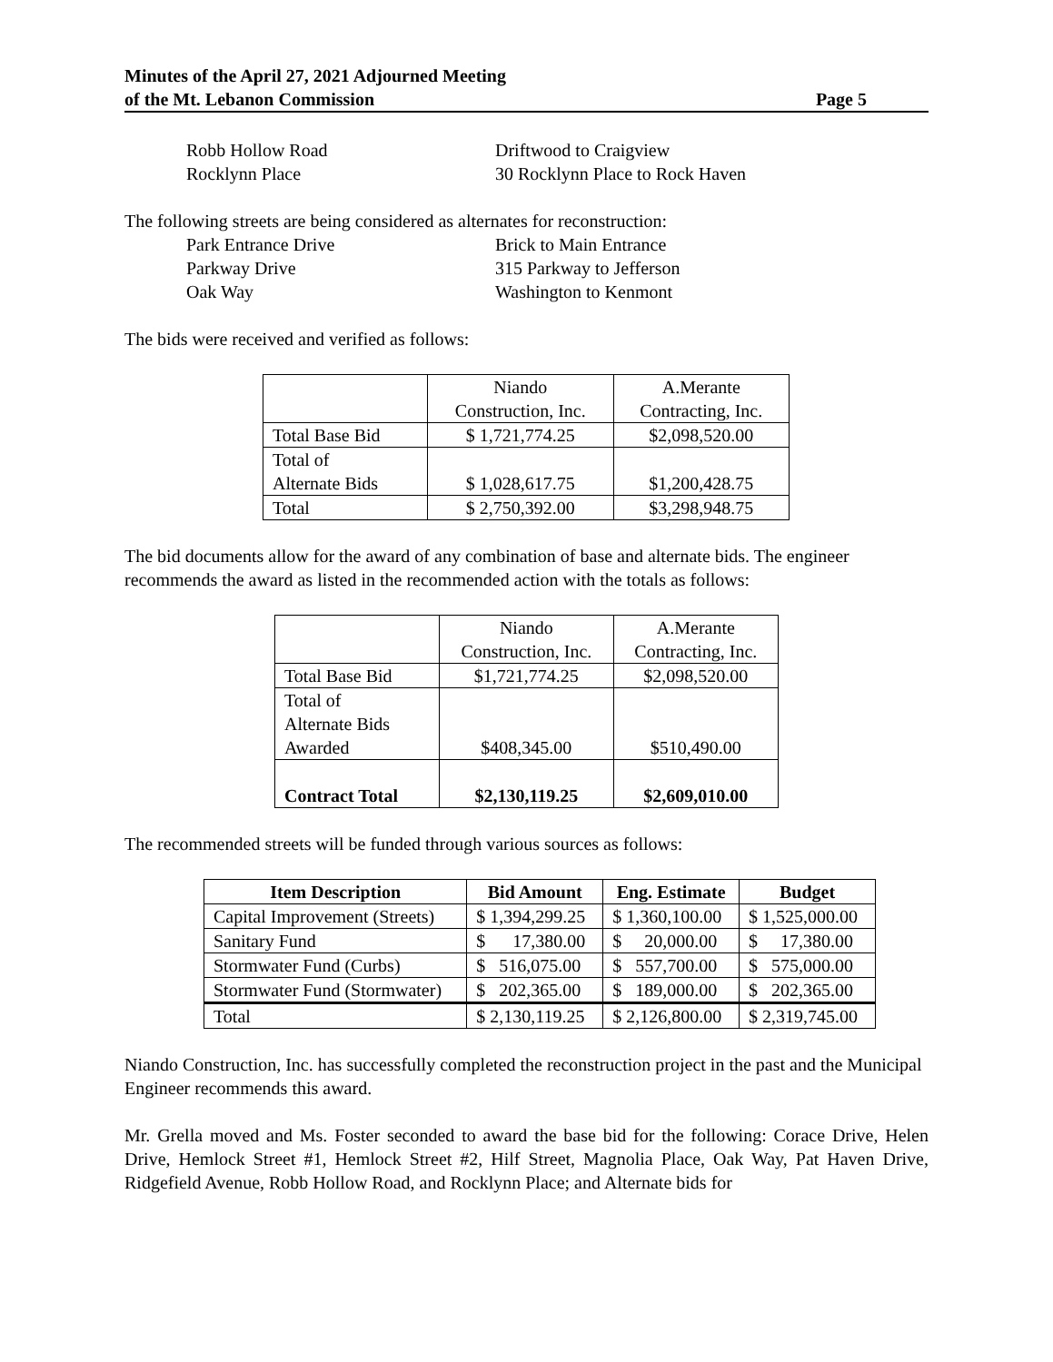Minutes of the April 27, 2021 Adjourned Meeting
of the Mt. Lebanon Commission Page 5
Robb Hollow Road Driftwood to Craigview
Rocklynn Place 30 Rocklynn Place to Rock Haven
The following streets are being considered as alternates for reconstruction:
Park Entrance Drive Brick to Main Entrance
Parkway Drive 315 Parkway to Jefferson
Oak Way Washington to Kenmont
The bids were received and verified as follows:
| | Niando Construction, Inc. | A.Merante Contracting, Inc. |
| Total Base Bid | $ 1,721,774.25 | $2,098,520.00 |
| Total of Alternate Bids | $ 1,028,617.75 | $1,200,428.75 |
| Total | $ 2,750,392.00 | $3,298,948.75 |
The bid documents allow for the award of any combination of base and alternate bids. The engineer recommends the award as listed in the recommended action with the totals as follows:
| | Niando Construction, Inc. | A.Merante Contracting, Inc. |
| Total Base Bid | $1,721,774.25 | $2,098,520.00 |
| Total of Alternate Bids Awarded | $408,345.00 | $510,490.00 |
| Contract Total | $2,130,119.25 | $2,609,010.00 |
The recommended streets will be funded through various sources as follows:
| Item Description | Bid Amount | Eng. Estimate | Budget |
| --- | --- | --- | --- |
| Capital Improvement (Streets) | $ 1,394,299.25 | $ 1,360,100.00 | $ 1,525,000.00 |
| Sanitary Fund | $ 17,380.00 | $ 20,000.00 | $ 17,380.00 |
| Stormwater Fund (Curbs) | $ 516,075.00 | $ 557,700.00 | $ 575,000.00 |
| Stormwater Fund (Stormwater) | $ 202,365.00 | $ 189,000.00 | $ 202,365.00 |
| Total | $ 2,130,119.25 | $ 2,126,800.00 | $ 2,319,745.00 |
Niando Construction, Inc. has successfully completed the reconstruction project in the past and the Municipal Engineer recommends this award.
Mr. Grella moved and Ms. Foster seconded to award the base bid for the following: Corace Drive, Helen Drive, Hemlock Street #1, Hemlock Street #2, Hilf Street, Magnolia Place, Oak Way, Pat Haven Drive, Ridgefield Avenue, Robb Hollow Road, and Rocklynn Place; and Alternate bids for